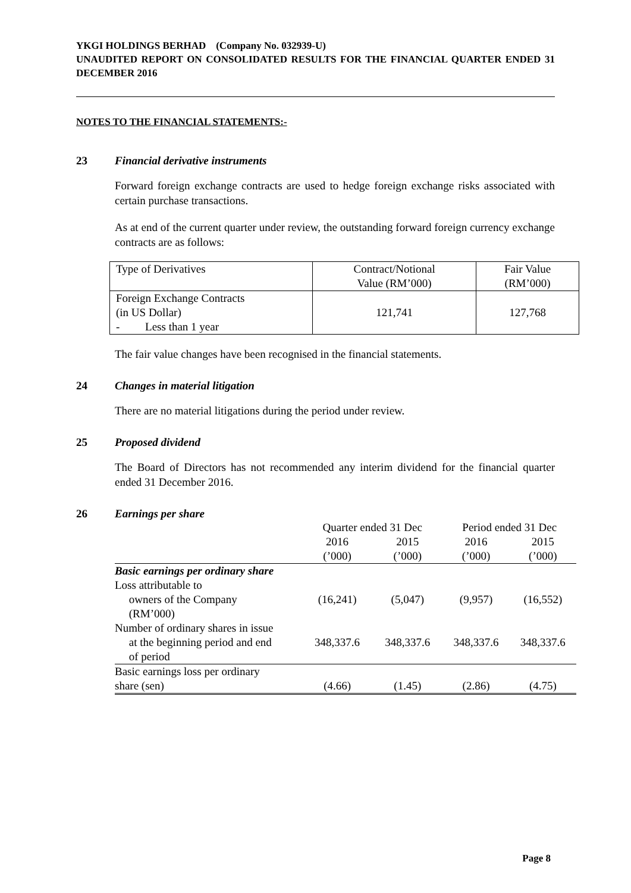YKGI HOLDINGS BERHAD (Company No. 032939-U)
UNAUDITED REPORT ON CONSOLIDATED RESULTS FOR THE FINANCIAL QUARTER ENDED 31 DECEMBER 2016
NOTES TO THE FINANCIAL STATEMENTS:-
23 Financial derivative instruments
Forward foreign exchange contracts are used to hedge foreign exchange risks associated with certain purchase transactions.
As at end of the current quarter under review, the outstanding forward foreign currency exchange contracts are as follows:
| Type of Derivatives | Contract/Notional Value (RM’000) | Fair Value (RM’000) |
| Foreign Exchange Contracts (in US Dollar) - Less than 1 year | 121,741 | 127,768 |
The fair value changes have been recognised in the financial statements.
24 Changes in material litigation
There are no material litigations during the period under review.
25 Proposed dividend
The Board of Directors has not recommended any interim dividend for the financial quarter ended 31 December 2016.
26 Earnings per share
| | Quarter ended 31 Dec | | Period ended 31 Dec | |
| --- | --- | --- | --- | --- |
| | 2016 | 2015 | 2016 | 2015 |
| | (’000) | (’000) | (’000) | (’000) |
| Basic earnings per ordinary share | | | | |
| Loss attributable to owners of the Company (RM’000) | (16,241) | (5,047) | (9,957) | (16,552) |
| Number of ordinary shares in issue at the beginning period and end of period | 348,337.6 | 348,337.6 | 348,337.6 | 348,337.6 |
| Basic earnings loss per ordinary share (sen) | (4.66) | (1.45) | (2.86) | (4.75) |
Page 8